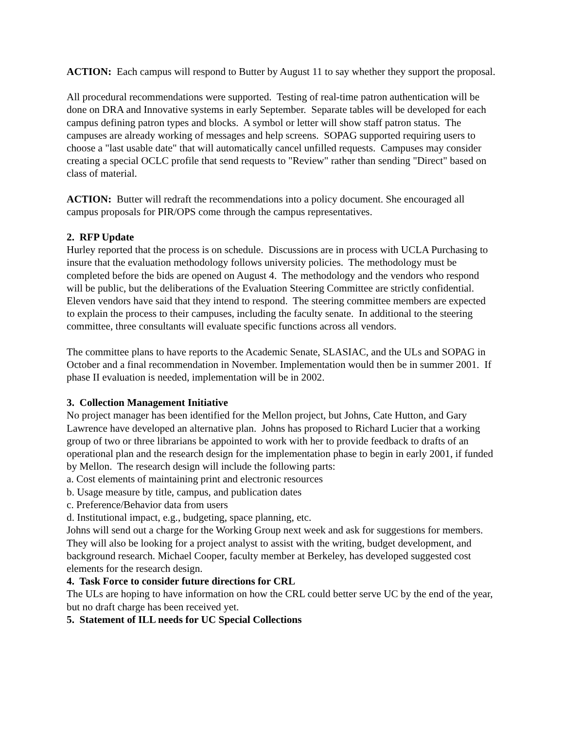ACTION: Each campus will respond to Butter by August 11 to say whether they support the proposal.
All procedural recommendations were supported. Testing of real-time patron authentication will be done on DRA and Innovative systems in early September. Separate tables will be developed for each campus defining patron types and blocks. A symbol or letter will show staff patron status. The campuses are already working of messages and help screens. SOPAG supported requiring users to choose a "last usable date" that will automatically cancel unfilled requests. Campuses may consider creating a special OCLC profile that send requests to "Review" rather than sending "Direct" based on class of material.
ACTION: Butter will redraft the recommendations into a policy document. She encouraged all campus proposals for PIR/OPS come through the campus representatives.
2. RFP Update
Hurley reported that the process is on schedule. Discussions are in process with UCLA Purchasing to insure that the evaluation methodology follows university policies. The methodology must be completed before the bids are opened on August 4. The methodology and the vendors who respond will be public, but the deliberations of the Evaluation Steering Committee are strictly confidential. Eleven vendors have said that they intend to respond. The steering committee members are expected to explain the process to their campuses, including the faculty senate. In additional to the steering committee, three consultants will evaluate specific functions across all vendors.
The committee plans to have reports to the Academic Senate, SLASIAC, and the ULs and SOPAG in October and a final recommendation in November. Implementation would then be in summer 2001. If phase II evaluation is needed, implementation will be in 2002.
3. Collection Management Initiative
No project manager has been identified for the Mellon project, but Johns, Cate Hutton, and Gary Lawrence have developed an alternative plan. Johns has proposed to Richard Lucier that a working group of two or three librarians be appointed to work with her to provide feedback to drafts of an operational plan and the research design for the implementation phase to begin in early 2001, if funded by Mellon. The research design will include the following parts:
a. Cost elements of maintaining print and electronic resources
b. Usage measure by title, campus, and publication dates
c. Preference/Behavior data from users
d. Institutional impact, e.g., budgeting, space planning, etc.
Johns will send out a charge for the Working Group next week and ask for suggestions for members. They will also be looking for a project analyst to assist with the writing, budget development, and background research. Michael Cooper, faculty member at Berkeley, has developed suggested cost elements for the research design.
4. Task Force to consider future directions for CRL
The ULs are hoping to have information on how the CRL could better serve UC by the end of the year, but no draft charge has been received yet.
5. Statement of ILL needs for UC Special Collections